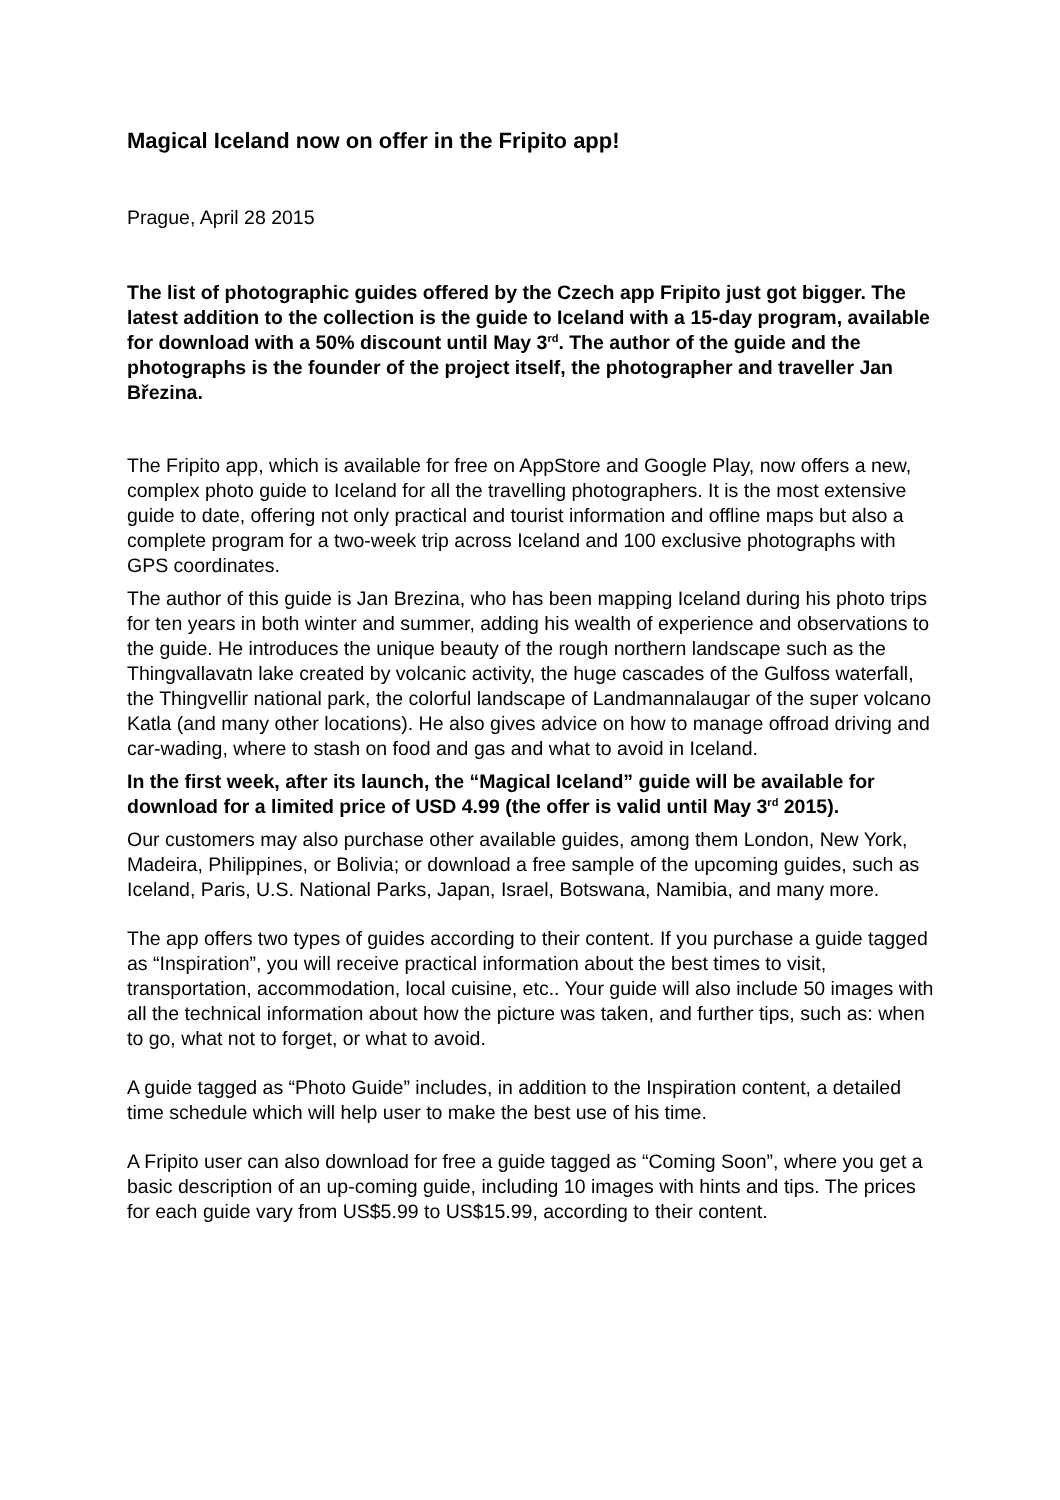Magical Iceland now on offer in the Fripito app!
Prague, April 28 2015
The list of photographic guides offered by the Czech app Fripito just got bigger. The latest addition to the collection is the guide to Iceland with a 15-day program, available for download with a 50% discount until May 3<sup>rd</sup>. The author of the guide and the photographs is the founder of the project itself, the photographer and traveller Jan Březina.
The Fripito app, which is available for free on AppStore and Google Play, now offers a new, complex photo guide to Iceland for all the travelling photographers. It is the most extensive guide to date, offering not only practical and tourist information and offline maps but also a complete program for a two-week trip across Iceland and 100 exclusive photographs with GPS coordinates.
The author of this guide is Jan Brezina, who has been mapping Iceland during his photo trips for ten years in both winter and summer, adding his wealth of experience and observations to the guide. He introduces the unique beauty of the rough northern landscape such as the Thingvallavatn lake created by volcanic activity, the huge cascades of the Gulfoss waterfall, the Thingvellir national park, the colorful landscape of Landmannalaugar of the super volcano Katla (and many other locations). He also gives advice on how to manage offroad driving and car-wading, where to stash on food and gas and what to avoid in Iceland.
In the first week, after its launch, the “Magical Iceland” guide will be available for download for a limited price of USD 4.99 (the offer is valid until May 3<sup>rd</sup> 2015).
Our customers may also purchase other available guides, among them London, New York, Madeira, Philippines, or Bolivia; or download a free sample of the upcoming guides, such as Iceland, Paris, U.S. National Parks, Japan, Israel, Botswana, Namibia, and many more.
The app offers two types of guides according to their content. If you purchase a guide tagged as “Inspiration”, you will receive practical information about the best times to visit, transportation, accommodation, local cuisine, etc.. Your guide will also include 50 images with all the technical information about how the picture was taken, and further tips, such as: when to go, what not to forget, or what to avoid.
A guide tagged as “Photo Guide” includes, in addition to the Inspiration content, a detailed time schedule which will help user to make the best use of his time.
A Fripito user can also download for free a guide tagged as “Coming Soon”, where you get a basic description of an up-coming guide, including 10 images with hints and tips. The prices for each guide vary from US$5.99 to US$15.99, according to their content.